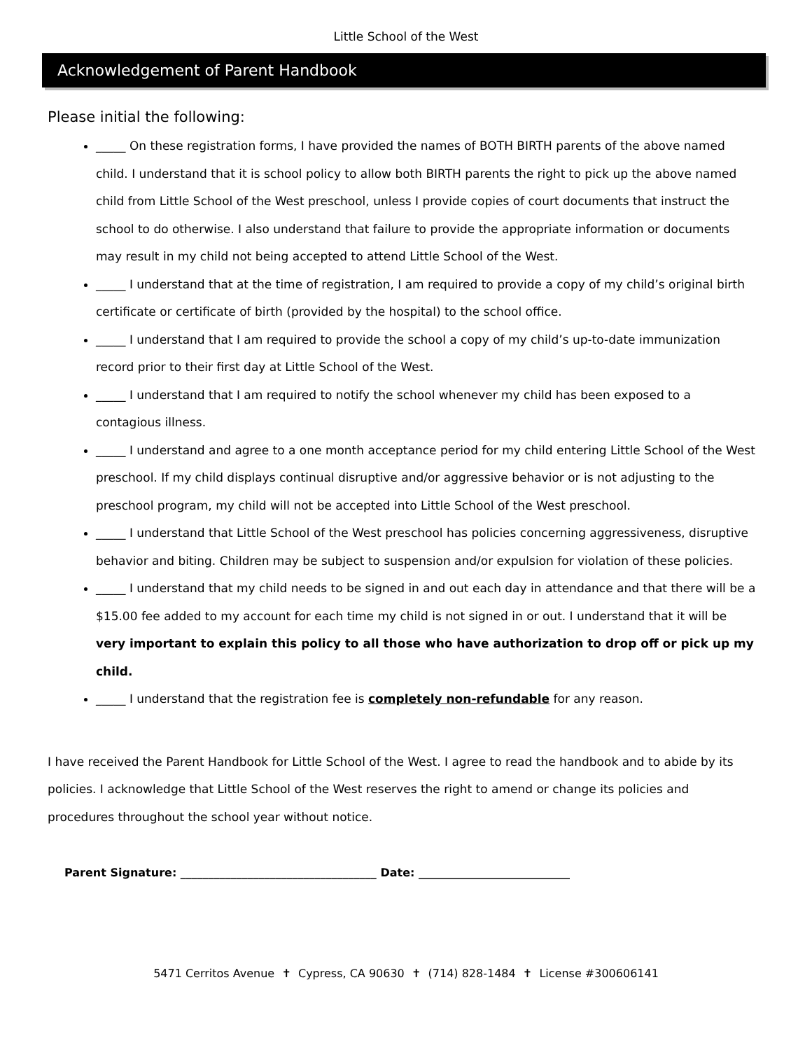Little School of the West
Acknowledgement of Parent Handbook
Please initial the following:
_____ On these registration forms, I have provided the names of BOTH BIRTH parents of the above named child. I understand that it is school policy to allow both BIRTH parents the right to pick up the above named child from Little School of the West preschool, unless I provide copies of court documents that instruct the school to do otherwise. I also understand that failure to provide the appropriate information or documents may result in my child not being accepted to attend Little School of the West.
_____ I understand that at the time of registration, I am required to provide a copy of my child’s original birth certificate or certificate of birth (provided by the hospital) to the school office.
_____ I understand that I am required to provide the school a copy of my child’s up-to-date immunization record prior to their first day at Little School of the West.
_____ I understand that I am required to notify the school whenever my child has been exposed to a contagious illness.
_____ I understand and agree to a one month acceptance period for my child entering Little School of the West preschool. If my child displays continual disruptive and/or aggressive behavior or is not adjusting to the preschool program, my child will not be accepted into Little School of the West preschool.
_____ I understand that Little School of the West preschool has policies concerning aggressiveness, disruptive behavior and biting. Children may be subject to suspension and/or expulsion for violation of these policies.
_____ I understand that my child needs to be signed in and out each day in attendance and that there will be a $15.00 fee added to my account for each time my child is not signed in or out. I understand that it will be very important to explain this policy to all those who have authorization to drop off or pick up my child.
_____ I understand that the registration fee is completely non-refundable for any reason.
I have received the Parent Handbook for Little School of the West. I agree to read the handbook and to abide by its policies. I acknowledge that Little School of the West reserves the right to amend or change its policies and procedures throughout the school year without notice.
Parent Signature: ___________________________________ Date: ___________________________
5471 Cerritos Avenue ✝ Cypress, CA 90630 ✝ (714) 828-1484 ✝ License #300606141